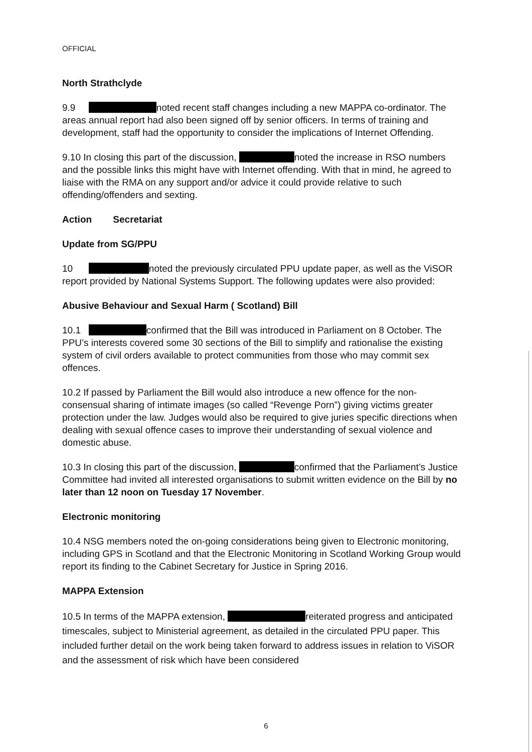OFFICIAL
North Strathclyde
9.9 noted recent staff changes including a new MAPPA co-ordinator. The areas annual report had also been signed off by senior officers. In terms of training and development, staff had the opportunity to consider the implications of Internet Offending.
9.10 In closing this part of the discussion, noted the increase in RSO numbers and the possible links this might have with Internet offending. With that in mind, he agreed to liaise with the RMA on any support and/or advice it could provide relative to such offending/offenders and sexting.
Action Secretariat
Update from SG/PPU
10 noted the previously circulated PPU update paper, as well as the ViSOR report provided by National Systems Support. The following updates were also provided:
Abusive Behaviour and Sexual Harm ( Scotland) Bill
10.1 confirmed that the Bill was introduced in Parliament on 8 October. The PPU’s interests covered some 30 sections of the Bill to simplify and rationalise the existing system of civil orders available to protect communities from those who may commit sex offences.
10.2 If passed by Parliament the Bill would also introduce a new offence for the non-consensual sharing of intimate images (so called “Revenge Porn”) giving victims greater protection under the law. Judges would also be required to give juries specific directions when dealing with sexual offence cases to improve their understanding of sexual violence and domestic abuse.
10.3 In closing this part of the discussion, confirmed that the Parliament’s Justice Committee had invited all interested organisations to submit written evidence on the Bill by no later than 12 noon on Tuesday 17 November.
Electronic monitoring
10.4 NSG members noted the on-going considerations being given to Electronic monitoring, including GPS in Scotland and that the Electronic Monitoring in Scotland Working Group would report its finding to the Cabinet Secretary for Justice in Spring 2016.
MAPPA Extension
10.5 In terms of the MAPPA extension, reiterated progress and anticipated timescales, subject to Ministerial agreement, as detailed in the circulated PPU paper. This included further detail on the work being taken forward to address issues in relation to ViSOR and the assessment of risk which have been considered
6